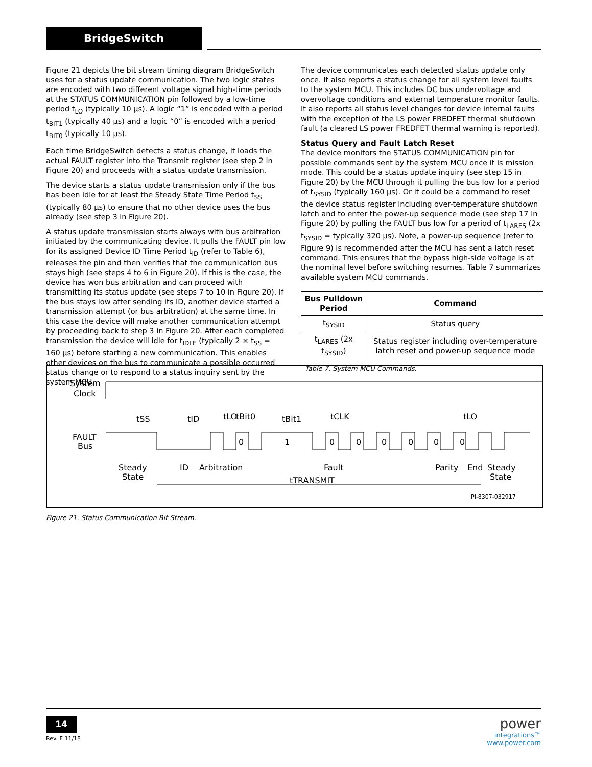BridgeSwitch
Figure 21 depicts the bit stream timing diagram BridgeSwitch uses for a status update communication. The two logic states are encoded with two different voltage signal high-time periods at the STATUS COMMUNICATION pin followed by a low-time period t<sub>LO</sub> (typically 10 µs). A logic “1” is encoded with a period t<sub>BIT1</sub> (typically 40 µs) and a logic “0” is encoded with a period t<sub>BIT0</sub> (typically 10 µs).
Each time BridgeSwitch detects a status change, it loads the actual FAULT register into the Transmit register (see step 2 in Figure 20) and proceeds with a status update transmission.
The device starts a status update transmission only if the bus has been idle for at least the Steady State Time Period t<sub>SS</sub> (typically 80 µs) to ensure that no other device uses the bus already (see step 3 in Figure 20).
A status update transmission starts always with bus arbitration initiated by the communicating device. It pulls the FAULT pin low for its assigned Device ID Time Period t<sub>ID</sub> (refer to Table 6), releases the pin and then verifies that the communication bus stays high (see steps 4 to 6 in Figure 20). If this is the case, the device has won bus arbitration and can proceed with transmitting its status update (see steps 7 to 10 in Figure 20). If the bus stays low after sending its ID, another device started a transmission attempt (or bus arbitration) at the same time. In this case the device will make another communication attempt by proceeding back to step 3 in Figure 20. After each completed transmission the device will idle for t<sub>IDLE</sub> (typically 2 × t<sub>SS</sub> = 160 µs) before starting a new communication. This enables other devices on the bus to communicate a possible occurred status change or to respond to a status inquiry sent by the system MCU.
The device communicates each detected status update only once. It also reports a status change for all system level faults to the system MCU. This includes DC bus undervoltage and overvoltage conditions and external temperature monitor faults. It also reports all status level changes for device internal faults with the exception of the LS power FREDFET thermal shutdown fault (a cleared LS power FREDFET thermal warning is reported).
Status Query and Fault Latch Reset
The device monitors the STATUS COMMUNICATION pin for possible commands sent by the system MCU once it is mission mode. This could be a status update inquiry (see step 15 in Figure 20) by the MCU through it pulling the bus low for a period of t<sub>SYSID</sub> (typically 160 µs). Or it could be a command to reset the device status register including over-temperature shutdown latch and to enter the power-up sequence mode (see step 17 in Figure 20) by pulling the FAULT bus low for a period of t<sub>LARES</sub> (2x t<sub>SYSID</sub> = typically 320 µs). Note, a power-up sequence (refer to Figure 9) is recommended after the MCU has sent a latch reset command. This ensures that the bypass high-side voltage is at the nominal level before switching resumes. Table 7 summarizes available system MCU commands.
| Bus Pulldown Period | Command |
| --- | --- |
| t<sub>SYSID</sub> | Status query |
| t<sub>LARES</sub> (2x t<sub>SYSID</sub>) | Status register including over-temperature latch reset and power-up sequence mode |
Table 7. System MCU Commands.
System
Clock
FAULT
Bus
tSS
tID
tLO
tBit0
tBit1
tCLK
tLO
0
1
0
0
0
0
0
0
Steady
State
ID
Arbitration
Fault
Parity
End
Steady
State
tTRANSMIT
PI-8307-032917
Figure 21. Status Communication Bit Stream.
14
Rev. F 11/18
power
integrations™
www.power.com